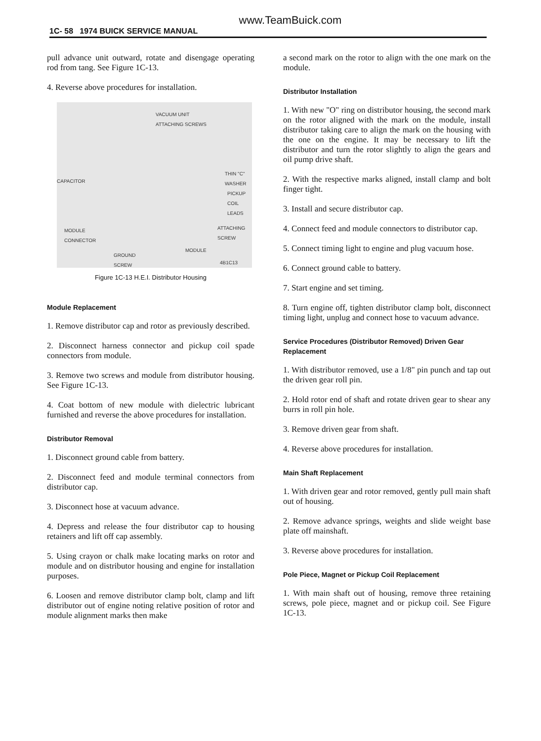www.TeamBuick.com
1C- 58 1974 BUICK SERVICE MANUAL
pull advance unit outward, rotate and disengage operating rod from tang. See Figure 1C-13.
4. Reverse above procedures for installation.
VACUUM UNIT
ATTACHING SCREWS
CAPACITOR
THIN "C"
WASHER
PICKUP
COIL
LEADS
ATTACHING
SCREW
MODULE
CONNECTOR
MODULE
GROUND
SCREW 4B1C13
Figure 1C-13 H.E.I. Distributor Housing
Module Replacement
1. Remove distributor cap and rotor as previously described.
2. Disconnect harness connector and pickup coil spade connectors from module.
3. Remove two screws and module from distributor housing. See Figure 1C-13.
4. Coat bottom of new module with dielectric lubricant furnished and reverse the above procedures for installation.
Distributor Removal
1. Disconnect ground cable from battery.
2. Disconnect feed and module terminal connectors from distributor cap.
3. Disconnect hose at vacuum advance.
4. Depress and release the four distributor cap to housing retainers and lift off cap assembly.
5. Using crayon or chalk make locating marks on rotor and module and on distributor housing and engine for installation purposes.
6. Loosen and remove distributor clamp bolt, clamp and lift distributor out of engine noting relative position of rotor and module alignment marks then make
a second mark on the rotor to align with the one mark on the module.
Distributor Installation
1. With new "O" ring on distributor housing, the second mark on the rotor aligned with the mark on the module, install distributor taking care to align the mark on the housing with the one on the engine. It may be necessary to lift the distributor and turn the rotor slightly to align the gears and oil pump drive shaft.
2. With the respective marks aligned, install clamp and bolt finger tight.
3. Install and secure distributor cap.
4. Connect feed and module connectors to distributor cap.
5. Connect timing light to engine and plug vacuum hose.
6. Connect ground cable to battery.
7. Start engine and set timing.
8. Turn engine off, tighten distributor clamp bolt, disconnect timing light, unplug and connect hose to vacuum advance.
Service Procedures (Distributor Removed) Driven Gear Replacement
1. With distributor removed, use a 1/8" pin punch and tap out the driven gear roll pin.
2. Hold rotor end of shaft and rotate driven gear to shear any burrs in roll pin hole.
3. Remove driven gear from shaft.
4. Reverse above procedures for installation.
Main Shaft Replacement
1. With driven gear and rotor removed, gently pull main shaft out of housing.
2. Remove advance springs, weights and slide weight base plate off mainshaft.
3. Reverse above procedures for installation.
Pole Piece, Magnet or Pickup Coil Replacement
1. With main shaft out of housing, remove three retaining screws, pole piece, magnet and or pickup coil. See Figure 1C-13.